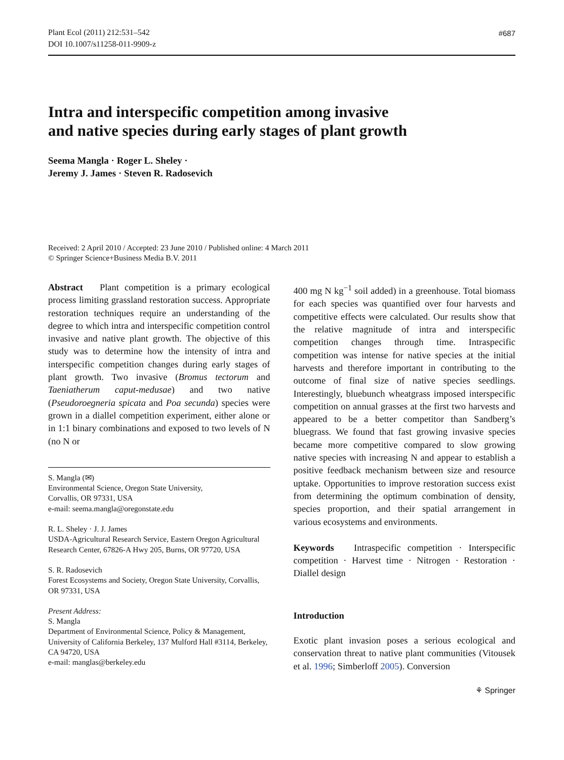Plant Ecol (2011) 212:531–542
DOI 10.1007/s11258-011-9909-z
#687
Intra and interspecific competition among invasive
and native species during early stages of plant growth
Seema Mangla · Roger L. Sheley ·
Jeremy J. James · Steven R. Radosevich
Received: 2 April 2010 / Accepted: 23 June 2010 / Published online: 4 March 2011
© Springer Science+Business Media B.V. 2011
Abstract Plant competition is a primary ecological process limiting grassland restoration success. Appropriate restoration techniques require an understanding of the degree to which intra and interspecific competition control invasive and native plant growth. The objective of this study was to determine how the intensity of intra and interspecific competition changes during early stages of plant growth. Two invasive (Bromus tectorum and Taeniatherum caput-medusae) and two native (Pseudoroegneria spicata and Poa secunda) species were grown in a diallel competition experiment, either alone or in 1:1 binary combinations and exposed to two levels of N (no N or
S. Mangla (✉)
Environmental Science, Oregon State University,
Corvallis, OR 97331, USA
e-mail: seema.mangla@oregonstate.edu
R. L. Sheley · J. J. James
USDA-Agricultural Research Service, Eastern Oregon Agricultural Research Center, 67826-A Hwy 205, Burns, OR 97720, USA
S. R. Radosevich
Forest Ecosystems and Society, Oregon State University, Corvallis, OR 97331, USA
Present Address:
S. Mangla
Department of Environmental Science, Policy & Management, University of California Berkeley, 137 Mulford Hall #3114, Berkeley, CA 94720, USA
e-mail: manglas@berkeley.edu
400 mg N kg<sup>−1</sup> soil added) in a greenhouse. Total biomass for each species was quantified over four harvests and competitive effects were calculated. Our results show that the relative magnitude of intra and interspecific competition changes through time. Intraspecific competition was intense for native species at the initial harvests and therefore important in contributing to the outcome of final size of native species seedlings. Interestingly, bluebunch wheatgrass imposed interspecific competition on annual grasses at the first two harvests and appeared to be a better competitor than Sandberg’s bluegrass. We found that fast growing invasive species became more competitive compared to slow growing native species with increasing N and appear to establish a positive feedback mechanism between size and resource uptake. Opportunities to improve restoration success exist from determining the optimum combination of density, species proportion, and their spatial arrangement in various ecosystems and environments.
Keywords Intraspecific competition · Interspecific competition · Harvest time · Nitrogen · Restoration · Diallel design
Introduction
Exotic plant invasion poses a serious ecological and conservation threat to native plant communities (Vitousek et al. 1996; Simberloff 2005). Conversion
⚘ Springer